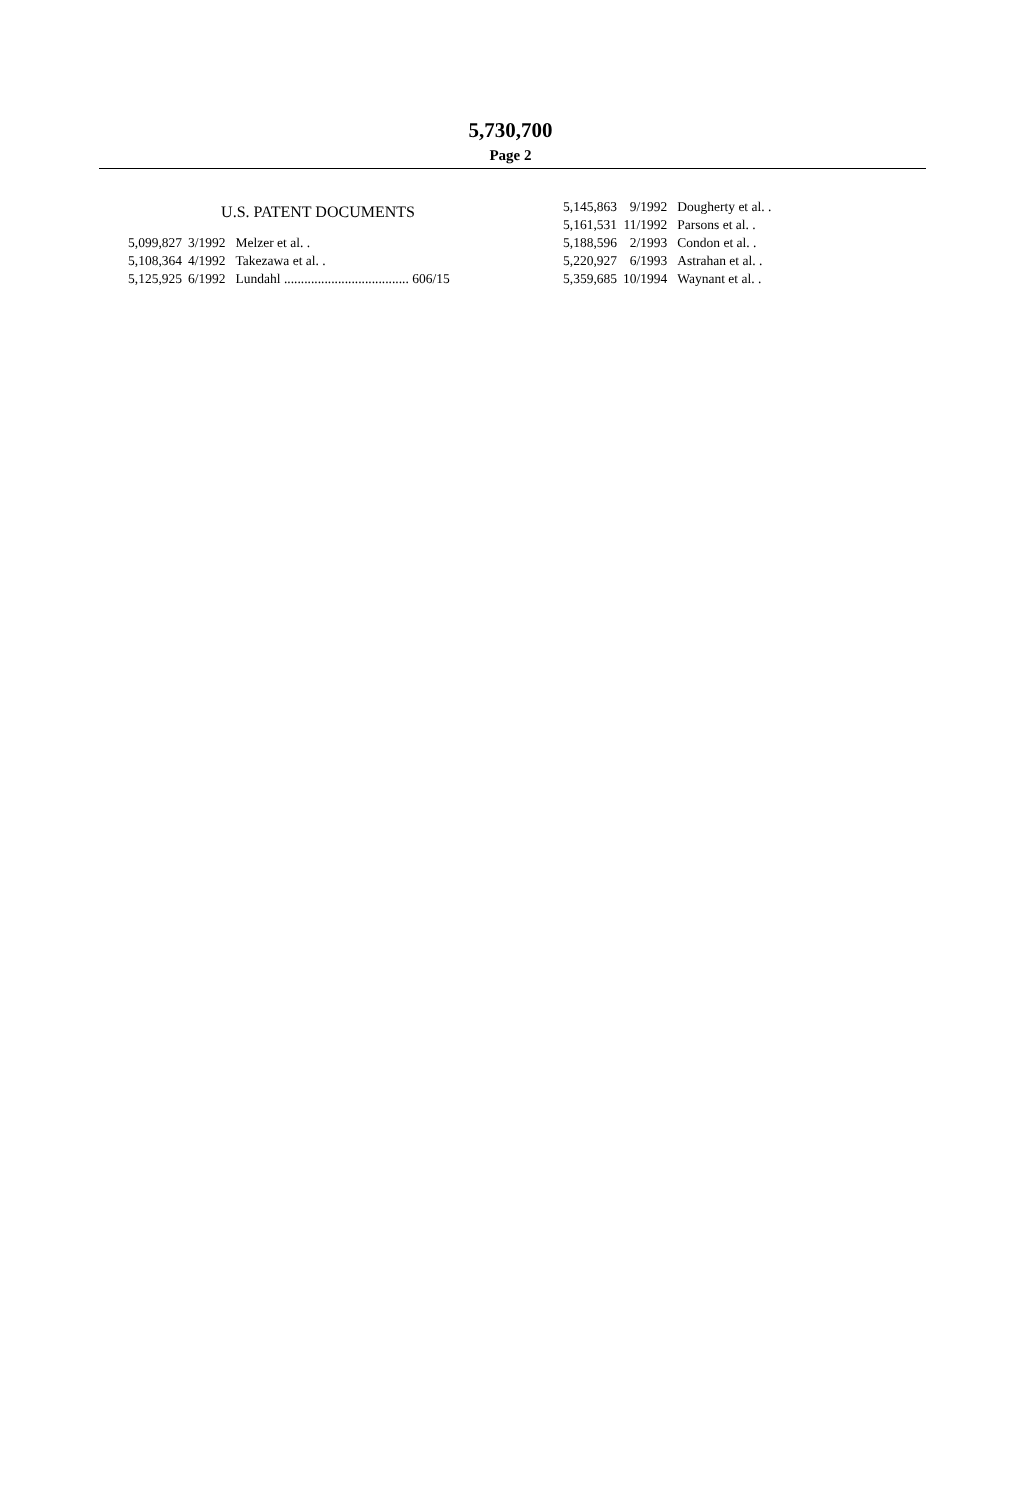5,730,700
Page 2
U.S. PATENT DOCUMENTS
| 5,099,827 | 3/1992 | Melzer et al. . |
| 5,108,364 | 4/1992 | Takezawa et al. . |
| 5,125,925 | 6/1992 | Lundahl ..................................... 606/15 |
| 5,145,863 | 9/1992 | Dougherty et al. . |
| 5,161,531 | 11/1992 | Parsons et al. . |
| 5,188,596 | 2/1993 | Condon et al. . |
| 5,220,927 | 6/1993 | Astrahan et al. . |
| 5,359,685 | 10/1994 | Waynant et al. . |